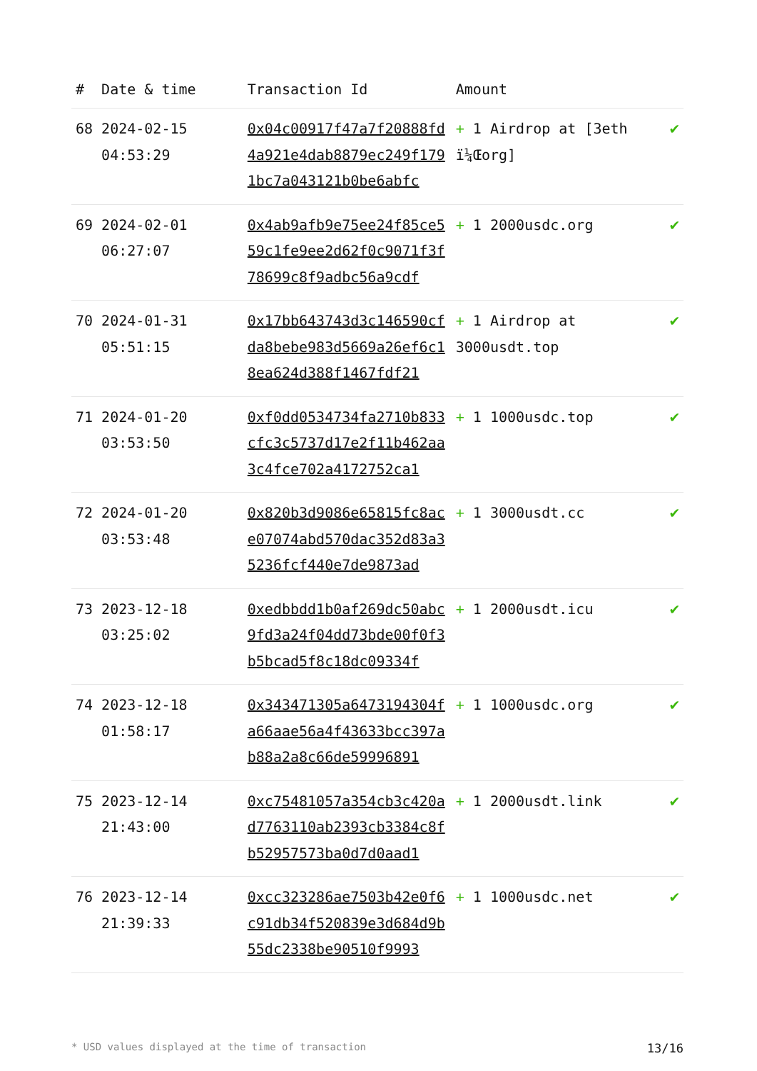| # | Date & time | Transaction Id | Amount | |
| --- | --- | --- | --- | --- |
| 68 | 2024-02-15 04:53:29 | 0x04c00917f47a7f20888fd4a921e4dab8879ec249f1791bc7a043121b0be6abfc | + 1 Airdrop at [3eth ï¼Œorg] | ✔ |
| 69 | 2024-02-01 06:27:07 | 0x4ab9afb9e75ee24f85ce559c1fe9ee2d62f0c9071f3f78699c8f9adbc56a9cdf | + 1 2000usdc.org | ✔ |
| 70 | 2024-01-31 05:51:15 | 0x17bb643743d3c146590cfda8bebe983d5669a26ef6c18ea624d388f1467fdf21 | + 1 Airdrop at 3000usdt.top | ✔ |
| 71 | 2024-01-20 03:53:50 | 0xf0dd0534734fa2710b833cfc3c5737d17e2f11b462aa3c4fce702a4172752ca1 | + 1 1000usdc.top | ✔ |
| 72 | 2024-01-20 03:53:48 | 0x820b3d9086e65815fc8ace07074abd570dac352d83a35236fcf440e7de9873ad | + 1 3000usdt.cc | ✔ |
| 73 | 2023-12-18 03:25:02 | 0xedbbdd1b0af269dc50abc9fd3a24f04dd73bde00f0f3b5bcad5f8c18dc09334f | + 1 2000usdt.icu | ✔ |
| 74 | 2023-12-18 01:58:17 | 0x343471305a6473194304fa66aae56a4f43633bcc397ab88a2a8c66de59996891 | + 1 1000usdc.org | ✔ |
| 75 | 2023-12-14 21:43:00 | 0xc75481057a354cb3c420ad7763110ab2393cb3384c8fb52957573ba0d7d0aad1 | + 1 2000usdt.link | ✔ |
| 76 | 2023-12-14 21:39:33 | 0xcc323286ae7503b42e0f6c91db34f520839e3d684d9b55dc2338be90510f9993 | + 1 1000usdc.net | ✔ |
* USD values displayed at the time of transaction 13/16